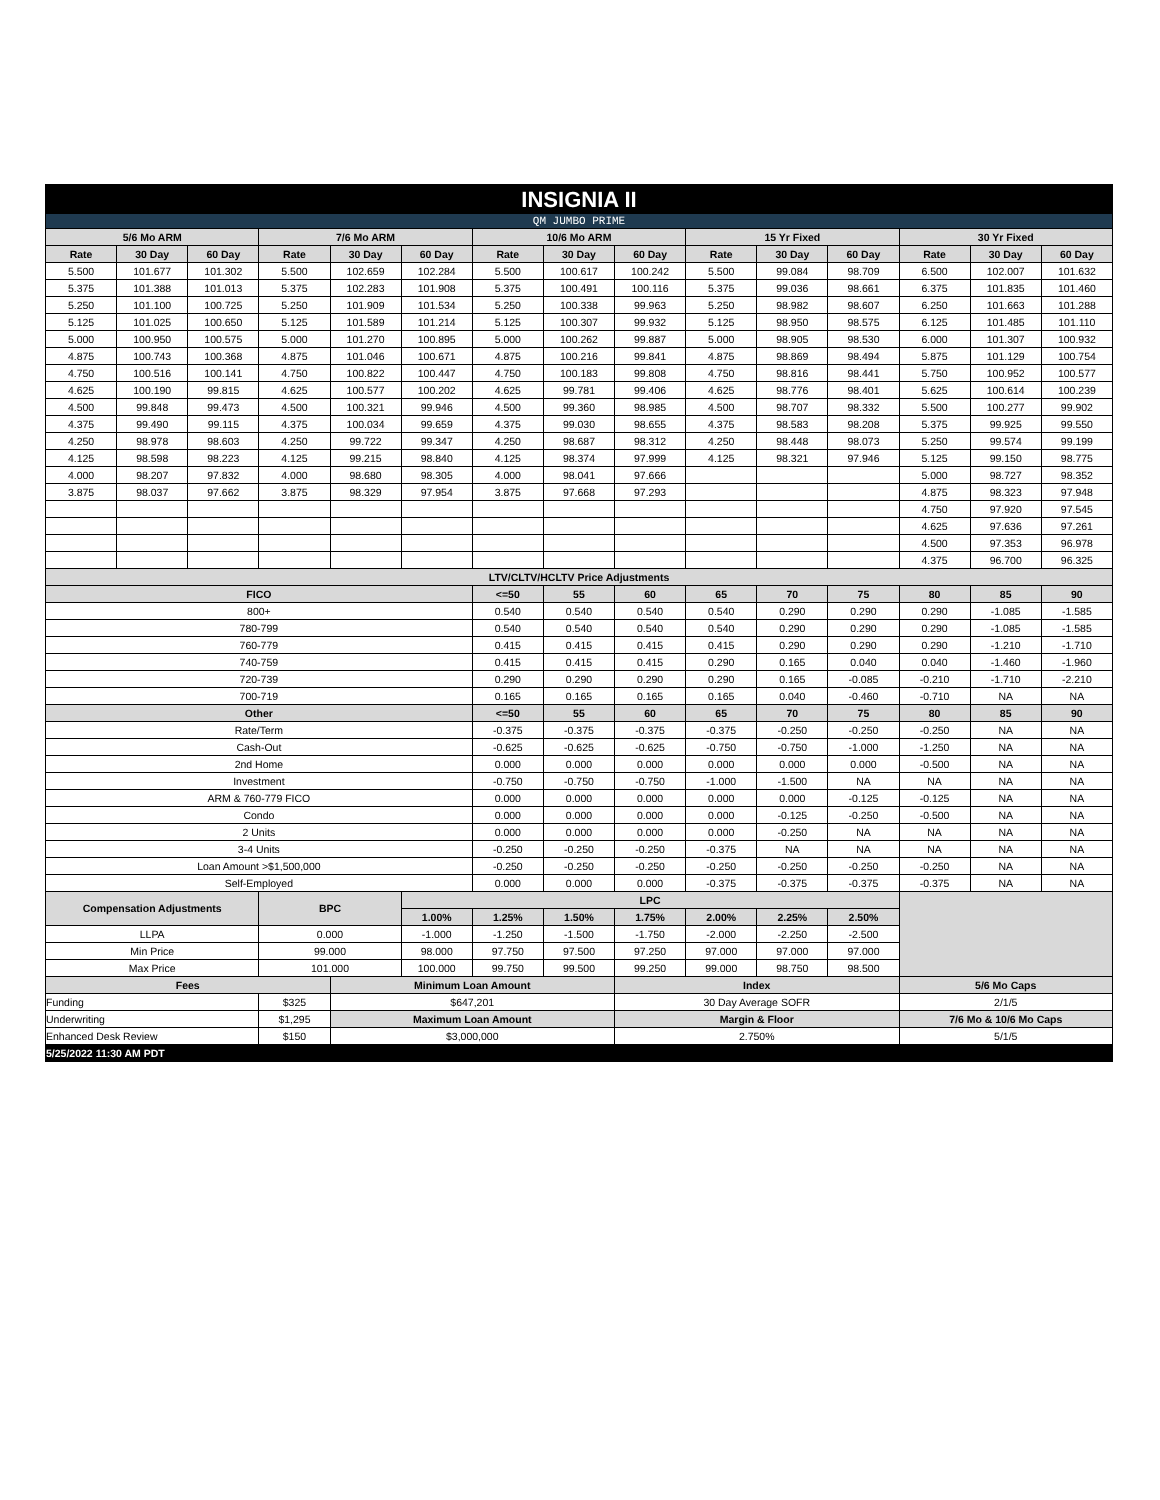| INSIGNIA II | | | | | | | | | | | | | | |
| QM JUMBO PRIME | | | | | | | | | | | | | | |
| 5/6 Mo ARM | | | 7/6 Mo ARM | | | 10/6 Mo ARM | | | 15 Yr Fixed | | | 30 Yr Fixed | | |
| Rate | 30 Day | 60 Day | Rate | 30 Day | 60 Day | Rate | 30 Day | 60 Day | Rate | 30 Day | 60 Day | Rate | 30 Day | 60 Day |
| 5.500 | 101.677 | 101.302 | 5.500 | 102.659 | 102.284 | 5.500 | 100.617 | 100.242 | 5.500 | 99.084 | 98.709 | 6.500 | 102.007 | 101.632 |
| 5.375 | 101.388 | 101.013 | 5.375 | 102.283 | 101.908 | 5.375 | 100.491 | 100.116 | 5.375 | 99.036 | 98.661 | 6.375 | 101.835 | 101.460 |
| 5.250 | 101.100 | 100.725 | 5.250 | 101.909 | 101.534 | 5.250 | 100.338 | 99.963 | 5.250 | 98.982 | 98.607 | 6.250 | 101.663 | 101.288 |
| 5.125 | 101.025 | 100.650 | 5.125 | 101.589 | 101.214 | 5.125 | 100.307 | 99.932 | 5.125 | 98.950 | 98.575 | 6.125 | 101.485 | 101.110 |
| 5.000 | 100.950 | 100.575 | 5.000 | 101.270 | 100.895 | 5.000 | 100.262 | 99.887 | 5.000 | 98.905 | 98.530 | 6.000 | 101.307 | 100.932 |
| 4.875 | 100.743 | 100.368 | 4.875 | 101.046 | 100.671 | 4.875 | 100.216 | 99.841 | 4.875 | 98.869 | 98.494 | 5.875 | 101.129 | 100.754 |
| 4.750 | 100.516 | 100.141 | 4.750 | 100.822 | 100.447 | 4.750 | 100.183 | 99.808 | 4.750 | 98.816 | 98.441 | 5.750 | 100.952 | 100.577 |
| 4.625 | 100.190 | 99.815 | 4.625 | 100.577 | 100.202 | 4.625 | 99.781 | 99.406 | 4.625 | 98.776 | 98.401 | 5.625 | 100.614 | 100.239 |
| 4.500 | 99.848 | 99.473 | 4.500 | 100.321 | 99.946 | 4.500 | 99.360 | 98.985 | 4.500 | 98.707 | 98.332 | 5.500 | 100.277 | 99.902 |
| 4.375 | 99.490 | 99.115 | 4.375 | 100.034 | 99.659 | 4.375 | 99.030 | 98.655 | 4.375 | 98.583 | 98.208 | 5.375 | 99.925 | 99.550 |
| 4.250 | 98.978 | 98.603 | 4.250 | 99.722 | 99.347 | 4.250 | 98.687 | 98.312 | 4.250 | 98.448 | 98.073 | 5.250 | 99.574 | 99.199 |
| 4.125 | 98.598 | 98.223 | 4.125 | 99.215 | 98.840 | 4.125 | 98.374 | 97.999 | 4.125 | 98.321 | 97.946 | 5.125 | 99.150 | 98.775 |
| 4.000 | 98.207 | 97.832 | 4.000 | 98.680 | 98.305 | 4.000 | 98.041 | 97.666 | | | | 5.000 | 98.727 | 98.352 |
| 3.875 | 98.037 | 97.662 | 3.875 | 98.329 | 97.954 | 3.875 | 97.668 | 97.293 | | | | 4.875 | 98.323 | 97.948 |
| | | | | | | | | | | | | 4.750 | 97.920 | 97.545 |
| | | | | | | | | | | | | 4.625 | 97.636 | 97.261 |
| | | | | | | | | | | | | 4.500 | 97.353 | 96.978 |
| | | | | | | | | | | | | 4.375 | 96.700 | 96.325 |
| LTV/CLTV/HCLTV Price Adjustments | | | | | | | | | | | | | | |
| FICO | | | | | | <=50 | 55 | 60 | 65 | 70 | 75 | 80 | 85 | 90 |
| 800+ | | | | | | 0.540 | 0.540 | 0.540 | 0.540 | 0.290 | 0.290 | 0.290 | -1.085 | -1.585 |
| 780-799 | | | | | | 0.540 | 0.540 | 0.540 | 0.540 | 0.290 | 0.290 | 0.290 | -1.085 | -1.585 |
| 760-779 | | | | | | 0.415 | 0.415 | 0.415 | 0.415 | 0.290 | 0.290 | 0.290 | -1.210 | -1.710 |
| 740-759 | | | | | | 0.415 | 0.415 | 0.415 | 0.290 | 0.165 | 0.040 | 0.040 | -1.460 | -1.960 |
| 720-739 | | | | | | 0.290 | 0.290 | 0.290 | 0.290 | 0.165 | -0.085 | -0.210 | -1.710 | -2.210 |
| 700-719 | | | | | | 0.165 | 0.165 | 0.165 | 0.165 | 0.040 | -0.460 | -0.710 | NA | NA |
| Other | | | | | | <=50 | 55 | 60 | 65 | 70 | 75 | 80 | 85 | 90 |
| Rate/Term | | | | | | -0.375 | -0.375 | -0.375 | -0.375 | -0.250 | -0.250 | -0.250 | NA | NA |
| Cash-Out | | | | | | -0.625 | -0.625 | -0.625 | -0.750 | -0.750 | -1.000 | -1.250 | NA | NA |
| 2nd Home | | | | | | 0.000 | 0.000 | 0.000 | 0.000 | 0.000 | 0.000 | -0.500 | NA | NA |
| Investment | | | | | | -0.750 | -0.750 | -0.750 | -1.000 | -1.500 | NA | NA | NA | NA |
| ARM & 760-779 FICO | | | | | | 0.000 | 0.000 | 0.000 | 0.000 | 0.000 | -0.125 | -0.125 | NA | NA |
| Condo | | | | | | 0.000 | 0.000 | 0.000 | 0.000 | -0.125 | -0.250 | -0.500 | NA | NA |
| 2 Units | | | | | | 0.000 | 0.000 | 0.000 | 0.000 | -0.250 | NA | NA | NA | NA |
| 3-4 Units | | | | | | -0.250 | -0.250 | -0.250 | -0.375 | NA | NA | NA | NA | NA |
| Loan Amount >$1,500,000 | | | | | | -0.250 | -0.250 | -0.250 | -0.250 | -0.250 | -0.250 | -0.250 | NA | NA |
| Self-Employed | | | | | | 0.000 | 0.000 | 0.000 | -0.375 | -0.375 | -0.375 | -0.375 | NA | NA |
| Compensation Adjustments | | | BPC | | LPC | | | | | | | | | |
| | | | | | 1.00% | 1.25% | 1.50% | 1.75% | 2.00% | 2.25% | 2.50% | | | |
| LLPA | | | 0.000 | | -1.000 | -1.250 | -1.500 | -1.750 | -2.000 | -2.250 | -2.500 | | | |
| Min Price | | | 99.000 | | 98.000 | 97.750 | 97.500 | 97.250 | 97.000 | 97.000 | 97.000 | | | |
| Max Price | | | 101.000 | | 100.000 | 99.750 | 99.500 | 99.250 | 99.000 | 98.750 | 98.500 | | | |
| Fees | | | | Minimum Loan Amount | | | | Index | | | | 5/6 Mo Caps | | |
| Funding | | | $325 | $647,201 | | | | 30 Day Average SOFR | | | | 2/1/5 | | |
| Underwriting | | | $1,295 | Maximum Loan Amount | | | | Margin & Floor | | | | 7/6 Mo & 10/6 Mo Caps | | |
| Enhanced Desk Review | | | $150 | $3,000,000 | | | | 2.750% | | | | 5/1/5 | | |
| 5/25/2022 11:30 AM PDT | | | | | | | | | | | | | | |